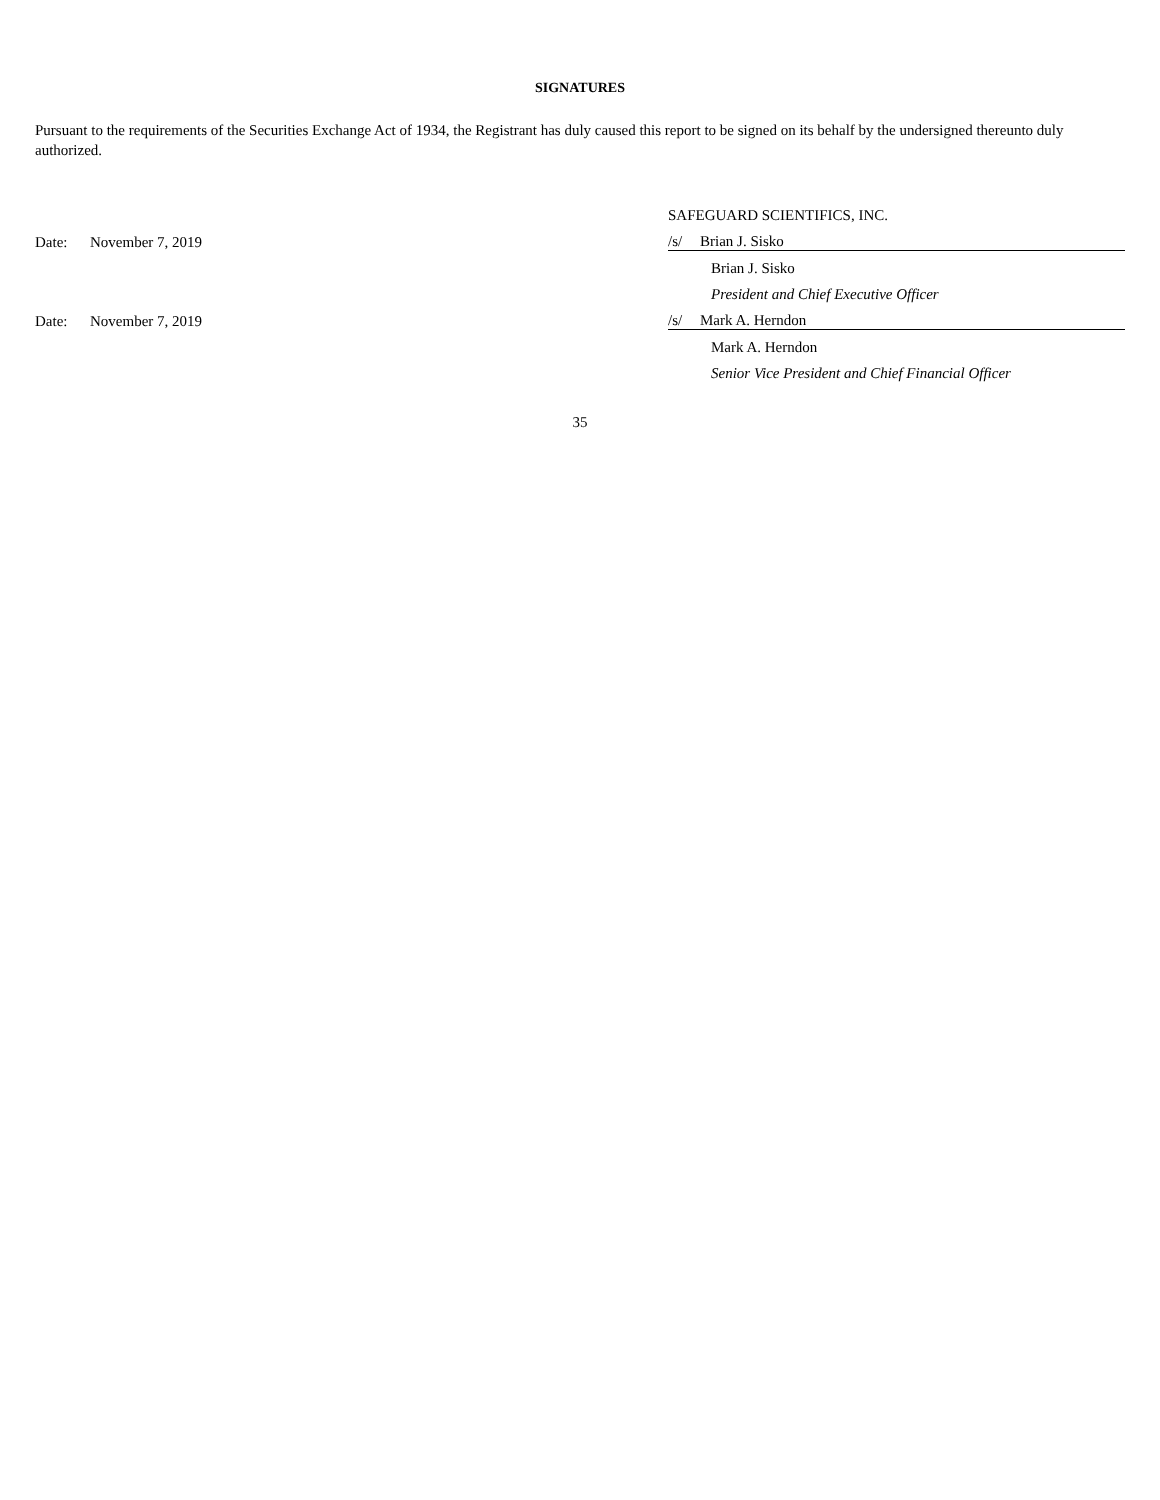SIGNATURES
Pursuant to the requirements of the Securities Exchange Act of 1934, the Registrant has duly caused this report to be signed on its behalf by the undersigned thereunto duly authorized.
| | | SAFEGUARD SCIENTIFICS, INC. | |
| Date: | November 7, 2019 | /s/ | Brian J. Sisko |
| | | | Brian J. Sisko |
| | | | President and Chief Executive Officer |
| Date: | November 7, 2019 | /s/ | Mark A. Herndon |
| | | | Mark A. Herndon |
| | | | Senior Vice President and Chief Financial Officer |
35